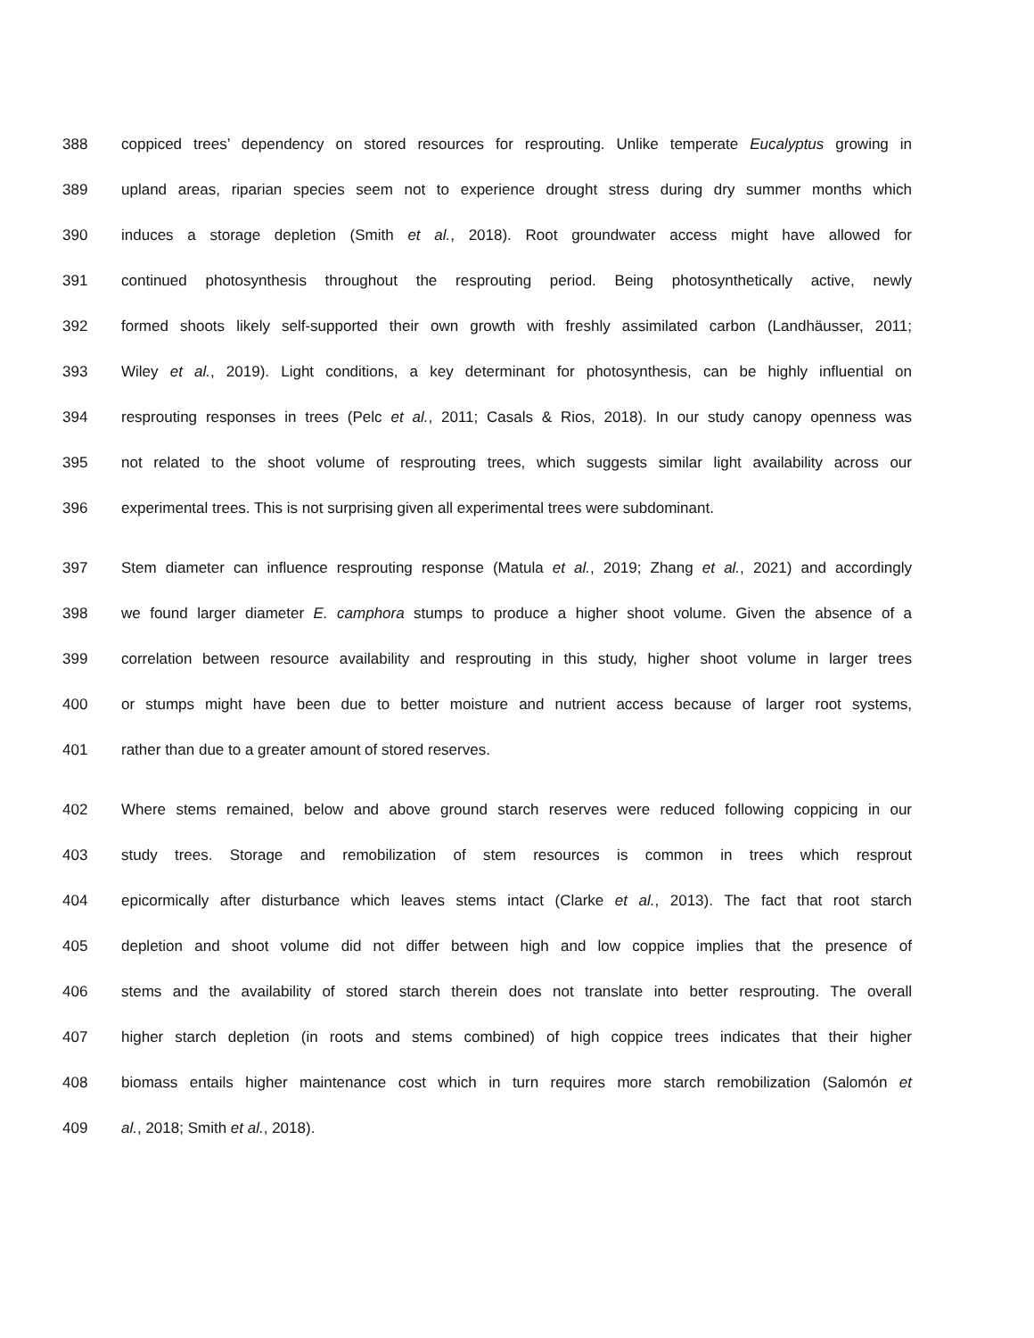388 coppiced trees’ dependency on stored resources for resprouting. Unlike temperate Eucalyptus growing in
389 upland areas, riparian species seem not to experience drought stress during dry summer months which
390 induces a storage depletion (Smith et al., 2018). Root groundwater access might have allowed for
391 continued photosynthesis throughout the resprouting period. Being photosynthetically active, newly
392 formed shoots likely self-supported their own growth with freshly assimilated carbon (Landhäusser, 2011;
393 Wiley et al., 2019). Light conditions, a key determinant for photosynthesis, can be highly influential on
394 resprouting responses in trees (Pelc et al., 2011; Casals & Rios, 2018). In our study canopy openness was
395 not related to the shoot volume of resprouting trees, which suggests similar light availability across our
396 experimental trees. This is not surprising given all experimental trees were subdominant.
397 Stem diameter can influence resprouting response (Matula et al., 2019; Zhang et al., 2021) and accordingly
398 we found larger diameter E. camphora stumps to produce a higher shoot volume. Given the absence of a
399 correlation between resource availability and resprouting in this study, higher shoot volume in larger trees
400 or stumps might have been due to better moisture and nutrient access because of larger root systems,
401 rather than due to a greater amount of stored reserves.
402 Where stems remained, below and above ground starch reserves were reduced following coppicing in our
403 study trees. Storage and remobilization of stem resources is common in trees which resprout
404 epicormically after disturbance which leaves stems intact (Clarke et al., 2013). The fact that root starch
405 depletion and shoot volume did not differ between high and low coppice implies that the presence of
406 stems and the availability of stored starch therein does not translate into better resprouting. The overall
407 higher starch depletion (in roots and stems combined) of high coppice trees indicates that their higher
408 biomass entails higher maintenance cost which in turn requires more starch remobilization (Salomón et
409 al., 2018; Smith et al., 2018).